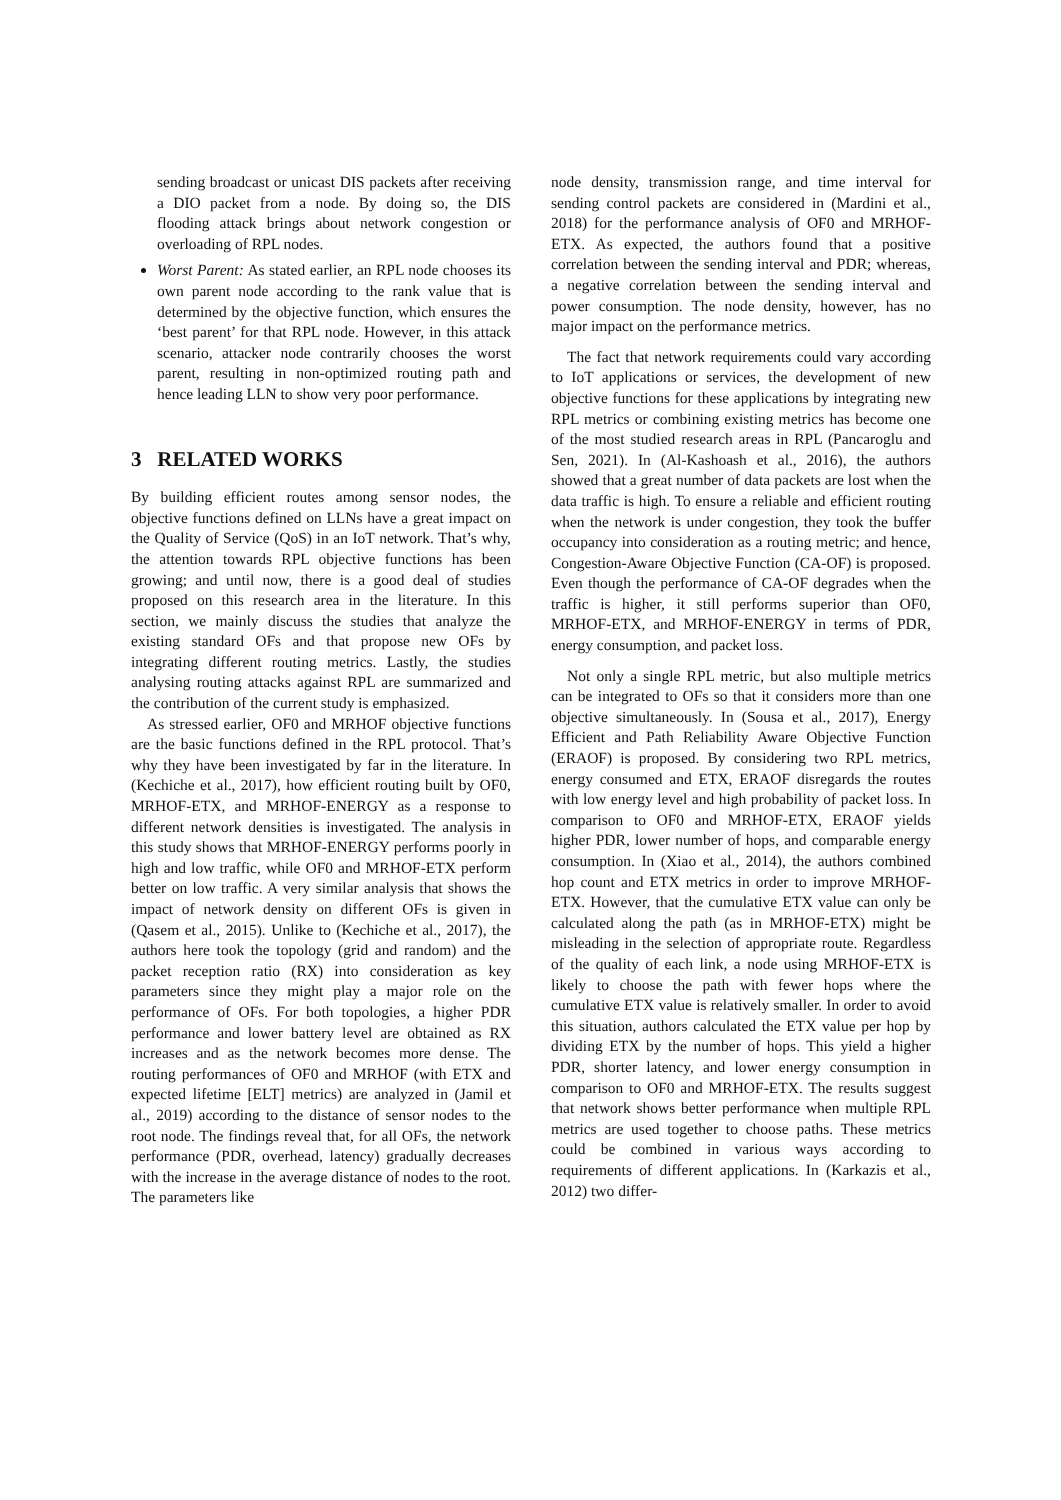sending broadcast or unicast DIS packets after receiving a DIO packet from a node. By doing so, the DIS flooding attack brings about network congestion or overloading of RPL nodes.
Worst Parent: As stated earlier, an RPL node chooses its own parent node according to the rank value that is determined by the objective function, which ensures the ‘best parent’ for that RPL node. However, in this attack scenario, attacker node contrarily chooses the worst parent, resulting in non-optimized routing path and hence leading LLN to show very poor performance.
3 RELATED WORKS
By building efficient routes among sensor nodes, the objective functions defined on LLNs have a great impact on the Quality of Service (QoS) in an IoT network. That’s why, the attention towards RPL objective functions has been growing; and until now, there is a good deal of studies proposed on this research area in the literature. In this section, we mainly discuss the studies that analyze the existing standard OFs and that propose new OFs by integrating different routing metrics. Lastly, the studies analysing routing attacks against RPL are summarized and the contribution of the current study is emphasized.
As stressed earlier, OF0 and MRHOF objective functions are the basic functions defined in the RPL protocol. That’s why they have been investigated by far in the literature. In (Kechiche et al., 2017), how efficient routing built by OF0, MRHOF-ETX, and MRHOF-ENERGY as a response to different network densities is investigated. The analysis in this study shows that MRHOF-ENERGY performs poorly in high and low traffic, while OF0 and MRHOF-ETX perform better on low traffic. A very similar analysis that shows the impact of network density on different OFs is given in (Qasem et al., 2015). Unlike to (Kechiche et al., 2017), the authors here took the topology (grid and random) and the packet reception ratio (RX) into consideration as key parameters since they might play a major role on the performance of OFs. For both topologies, a higher PDR performance and lower battery level are obtained as RX increases and as the network becomes more dense. The routing performances of OF0 and MRHOF (with ETX and expected lifetime [ELT] metrics) are analyzed in (Jamil et al., 2019) according to the distance of sensor nodes to the root node. The findings reveal that, for all OFs, the network performance (PDR, overhead, latency) gradually decreases with the increase in the average distance of nodes to the root. The parameters like
node density, transmission range, and time interval for sending control packets are considered in (Mardini et al., 2018) for the performance analysis of OF0 and MRHOF-ETX. As expected, the authors found that a positive correlation between the sending interval and PDR; whereas, a negative correlation between the sending interval and power consumption. The node density, however, has no major impact on the performance metrics.
The fact that network requirements could vary according to IoT applications or services, the development of new objective functions for these applications by integrating new RPL metrics or combining existing metrics has become one of the most studied research areas in RPL (Pancaroglu and Sen, 2021). In (Al-Kashoash et al., 2016), the authors showed that a great number of data packets are lost when the data traffic is high. To ensure a reliable and efficient routing when the network is under congestion, they took the buffer occupancy into consideration as a routing metric; and hence, Congestion-Aware Objective Function (CA-OF) is proposed. Even though the performance of CA-OF degrades when the traffic is higher, it still performs superior than OF0, MRHOF-ETX, and MRHOF-ENERGY in terms of PDR, energy consumption, and packet loss.
Not only a single RPL metric, but also multiple metrics can be integrated to OFs so that it considers more than one objective simultaneously. In (Sousa et al., 2017), Energy Efficient and Path Reliability Aware Objective Function (ERAOF) is proposed. By considering two RPL metrics, energy consumed and ETX, ERAOF disregards the routes with low energy level and high probability of packet loss. In comparison to OF0 and MRHOF-ETX, ERAOF yields higher PDR, lower number of hops, and comparable energy consumption. In (Xiao et al., 2014), the authors combined hop count and ETX metrics in order to improve MRHOF-ETX. However, that the cumulative ETX value can only be calculated along the path (as in MRHOF-ETX) might be misleading in the selection of appropriate route. Regardless of the quality of each link, a node using MRHOF-ETX is likely to choose the path with fewer hops where the cumulative ETX value is relatively smaller. In order to avoid this situation, authors calculated the ETX value per hop by dividing ETX by the number of hops. This yield a higher PDR, shorter latency, and lower energy consumption in comparison to OF0 and MRHOF-ETX. The results suggest that network shows better performance when multiple RPL metrics are used together to choose paths. These metrics could be combined in various ways according to requirements of different applications. In (Karkazis et al., 2012) two differ-